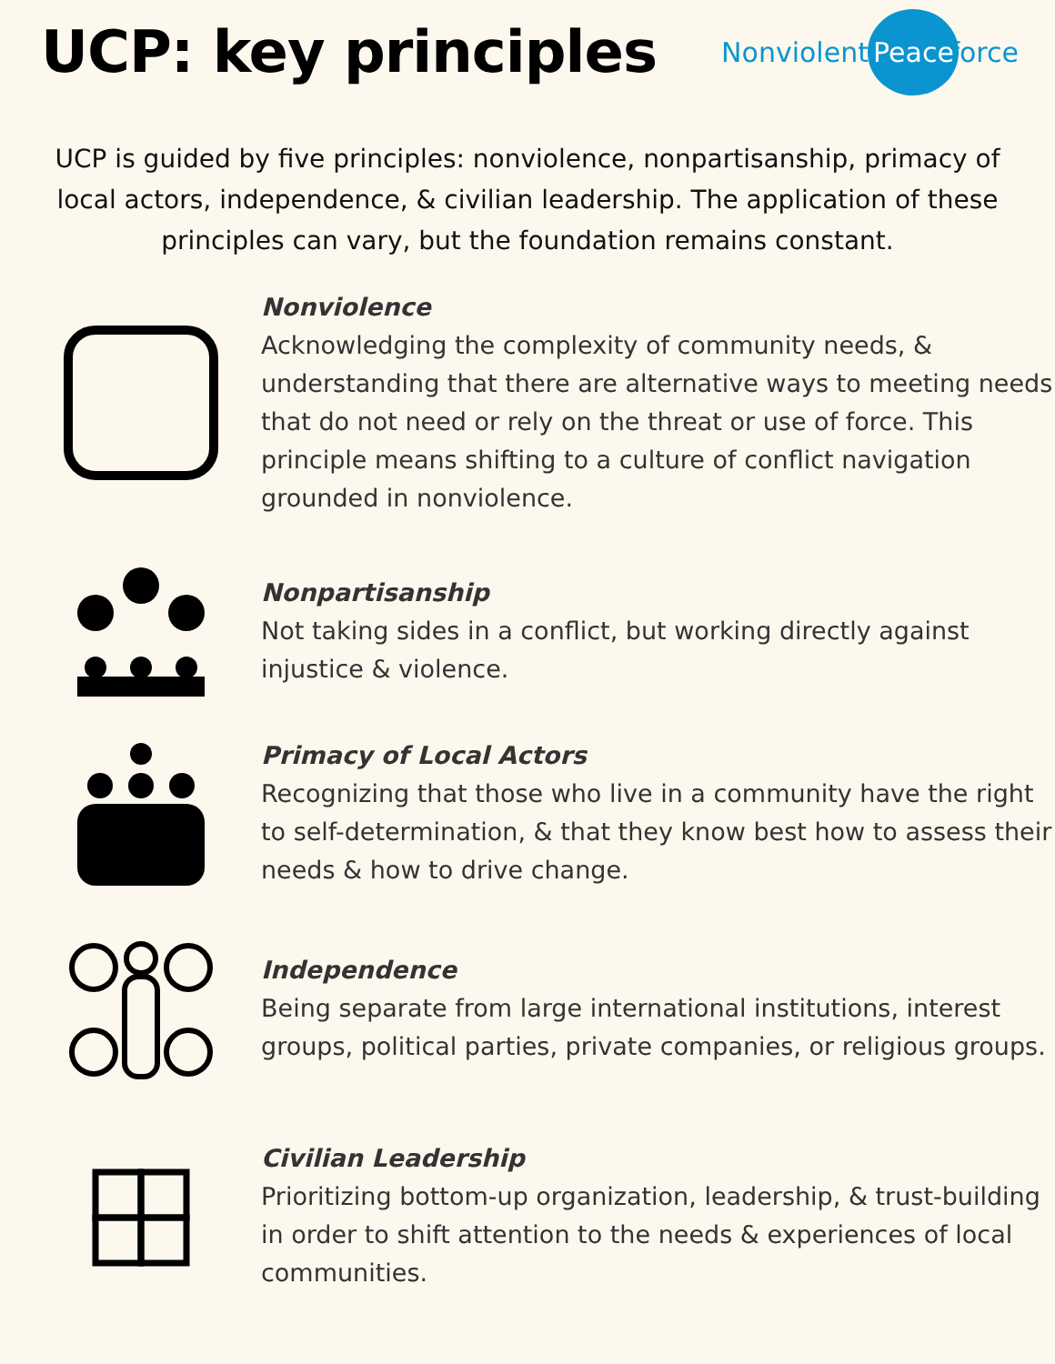UCP: key principles
Nonviolent Peaceforce
UCP is guided by five principles: nonviolence, nonpartisanship, primacy of local actors, independence, & civilian leadership. The application of these principles can vary, but the foundation remains constant.
Nonviolence
Acknowledging the complexity of community needs, & understanding that there are alternative ways to meeting needs that do not need or rely on the threat or use of force. This principle means shifting to a culture of conflict navigation grounded in nonviolence.
Nonpartisanship
Not taking sides in a conflict, but working directly against injustice & violence.
Primacy of Local Actors
Recognizing that those who live in a community have the right to self-determination, & that they know best how to assess their needs & how to drive change.
Independence
Being separate from large international institutions, interest groups, political parties, private companies, or religious groups.
Civilian Leadership
Prioritizing bottom-up organization, leadership, & trust-building in order to shift attention to the needs & experiences of local communities.